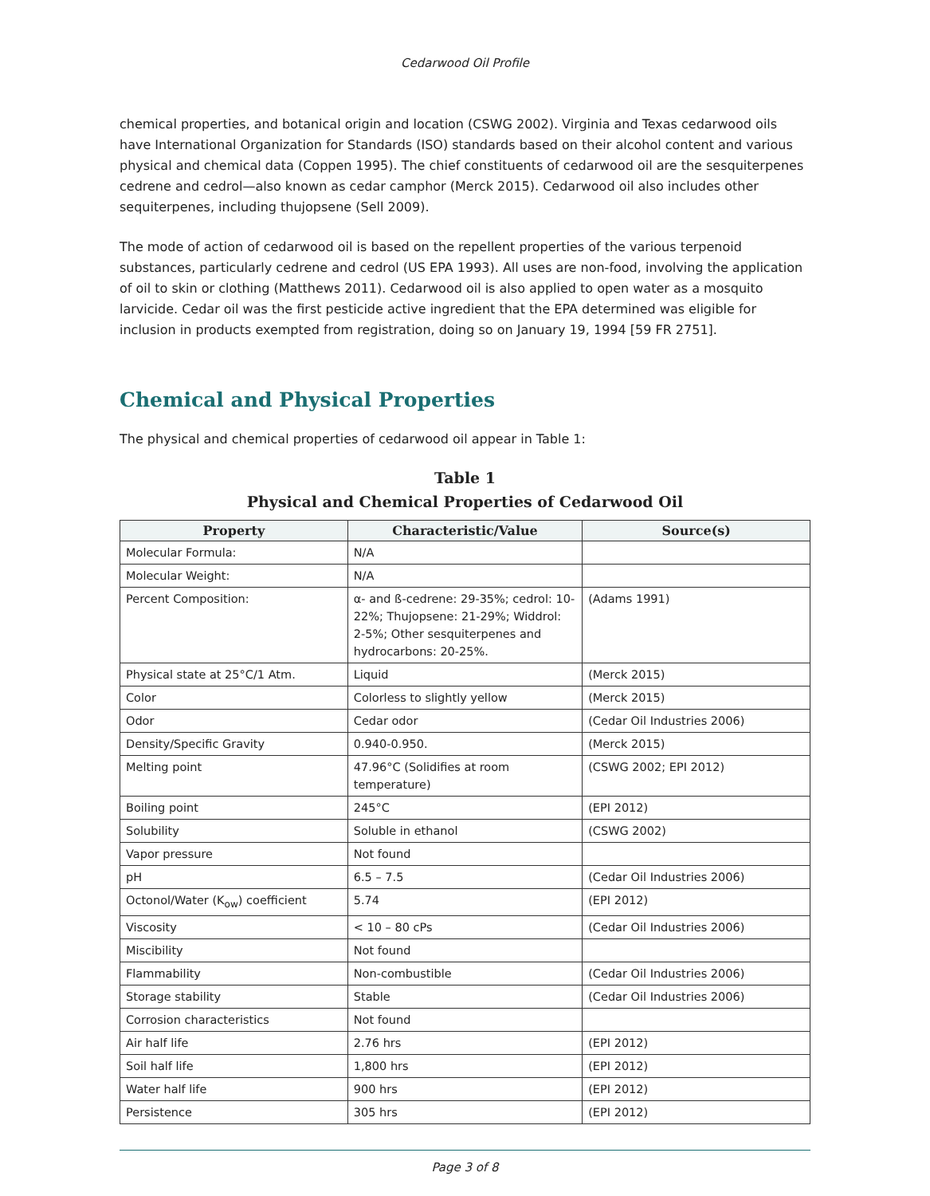Cedarwood Oil Profile
chemical properties, and botanical origin and location (CSWG 2002). Virginia and Texas cedarwood oils have International Organization for Standards (ISO) standards based on their alcohol content and various physical and chemical data (Coppen 1995). The chief constituents of cedarwood oil are the sesquiterpenes cedrene and cedrol—also known as cedar camphor (Merck 2015). Cedarwood oil also includes other sequiterpenes, including thujopsene (Sell 2009).
The mode of action of cedarwood oil is based on the repellent properties of the various terpenoid substances, particularly cedrene and cedrol (US EPA 1993). All uses are non-food, involving the application of oil to skin or clothing (Matthews 2011). Cedarwood oil is also applied to open water as a mosquito larvicide. Cedar oil was the first pesticide active ingredient that the EPA determined was eligible for inclusion in products exempted from registration, doing so on January 19, 1994 [59 FR 2751].
Chemical and Physical Properties
The physical and chemical properties of cedarwood oil appear in Table 1:
Table 1
Physical and Chemical Properties of Cedarwood Oil
| Property | Characteristic/Value | Source(s) |
| --- | --- | --- |
| Molecular Formula: | N/A | |
| Molecular Weight: | N/A | |
| Percent Composition: | α- and ß-cedrene: 29-35%; cedrol: 10-22%; Thujopsene: 21-29%; Widdrol: 2-5%; Other sesquiterpenes and hydrocarbons: 20-25%. | (Adams 1991) |
| Physical state at 25°C/1 Atm. | Liquid | (Merck 2015) |
| Color | Colorless to slightly yellow | (Merck 2015) |
| Odor | Cedar odor | (Cedar Oil Industries 2006) |
| Density/Specific Gravity | 0.940-0.950. | (Merck 2015) |
| Melting point | 47.96°C (Solidifies at room temperature) | (CSWG 2002; EPI 2012) |
| Boiling point | 245°C | (EPI 2012) |
| Solubility | Soluble in ethanol | (CSWG 2002) |
| Vapor pressure | Not found | |
| pH | 6.5 – 7.5 | (Cedar Oil Industries 2006) |
| Octonol/Water (K<sub>ow</sub>) coefficient | 5.74 | (EPI 2012) |
| Viscosity | < 10 – 80 cPs | (Cedar Oil Industries 2006) |
| Miscibility | Not found | |
| Flammability | Non-combustible | (Cedar Oil Industries 2006) |
| Storage stability | Stable | (Cedar Oil Industries 2006) |
| Corrosion characteristics | Not found | |
| Air half life | 2.76 hrs | (EPI 2012) |
| Soil half life | 1,800 hrs | (EPI 2012) |
| Water half life | 900 hrs | (EPI 2012) |
| Persistence | 305 hrs | (EPI 2012) |
Page 3 of 8